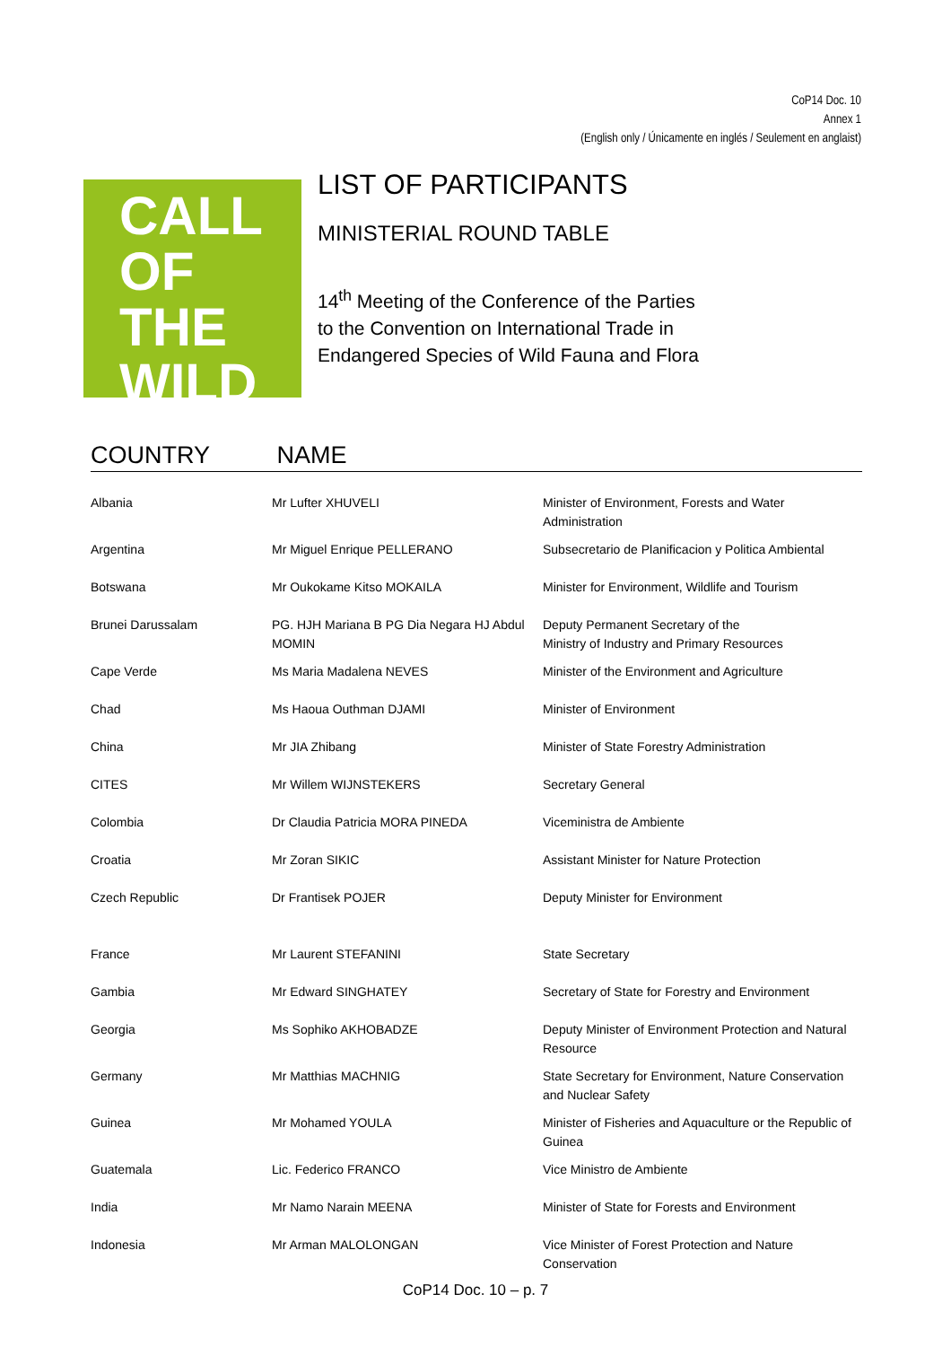CoP14 Doc. 10
Annex 1
(English only / Únicamente en inglés / Seulement en anglaist)
CALL
OF
THE
WILD
LIST OF PARTICIPANTS
MINISTERIAL ROUND TABLE
14<sup>th</sup> Meeting of the Conference of the Parties
to the Convention on International Trade in
Endangered Species of Wild Fauna and Flora
COUNTRY NAME
| Albania | Mr Lufter XHUVELI | Minister of Environment, Forests and Water Administration |
| Argentina | Mr Miguel Enrique PELLERANO | Subsecretario de Planificacion y Politica Ambiental |
| Botswana | Mr Oukokame Kitso MOKAILA | Minister for Environment, Wildlife and Tourism |
| Brunei Darussalam | PG. HJH Mariana B PG Dia Negara HJ Abdul MOMIN | Deputy Permanent Secretary of the Ministry of Industry and Primary Resources |
| Cape Verde | Ms Maria Madalena NEVES | Minister of the Environment and Agriculture |
| Chad | Ms Haoua Outhman DJAMI | Minister of Environment |
| China | Mr JIA Zhibang | Minister of State Forestry Administration |
| CITES | Mr Willem WIJNSTEKERS | Secretary General |
| Colombia | Dr Claudia Patricia MORA PINEDA | Viceministra de Ambiente |
| Croatia | Mr Zoran SIKIC | Assistant Minister for Nature Protection |
| Czech Republic | Dr Frantisek POJER | Deputy Minister for Environment |
| France | Mr Laurent STEFANINI | State Secretary |
| Gambia | Mr Edward SINGHATEY | Secretary of State for Forestry and Environment |
| Georgia | Ms Sophiko AKHOBADZE | Deputy Minister of Environment Protection and Natural Resource |
| Germany | Mr Matthias MACHNIG | State Secretary for Environment, Nature Conservation and Nuclear Safety |
| Guinea | Mr Mohamed YOULA | Minister of Fisheries and Aquaculture or the Republic of Guinea |
| Guatemala | Lic. Federico FRANCO | Vice Ministro de Ambiente |
| India | Mr Namo Narain MEENA | Minister of State for Forests and Environment |
| Indonesia | Mr Arman MALOLONGAN | Vice Minister of Forest Protection and Nature Conservation |
CoP14 Doc. 10 – p. 7